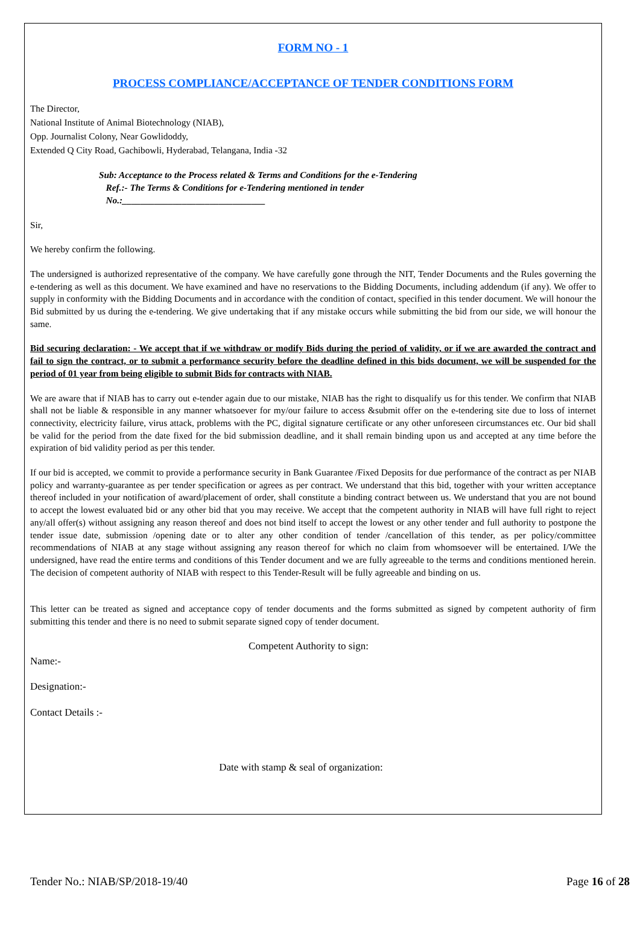FORM NO - 1
PROCESS COMPLIANCE/ACCEPTANCE OF TENDER CONDITIONS FORM
The Director,
National Institute of Animal Biotechnology (NIAB),
Opp. Journalist Colony, Near Gowlidoddy,
Extended Q City Road, Gachibowli, Hyderabad, Telangana, India -32
Sub: Acceptance to the Process related & Terms and Conditions for the e-Tendering
Ref.:- The Terms & Conditions for e-Tendering mentioned in tender
No.:_______________________________
Sir,
We hereby confirm the following.
The undersigned is authorized representative of the company. We have carefully gone through the NIT, Tender Documents and the Rules governing the e-tendering as well as this document. We have examined and have no reservations to the Bidding Documents, including addendum (if any). We offer to supply in conformity with the Bidding Documents and in accordance with the condition of contact, specified in this tender document. We will honour the Bid submitted by us during the e-tendering. We give undertaking that if any mistake occurs while submitting the bid from our side, we will honour the same.
Bid securing declaration: - We accept that if we withdraw or modify Bids during the period of validity, or if we are awarded the contract and fail to sign the contract, or to submit a performance security before the deadline defined in this bids document, we will be suspended for the period of 01 year from being eligible to submit Bids for contracts with NIAB.
We are aware that if NIAB has to carry out e-tender again due to our mistake, NIAB has the right to disqualify us for this tender. We confirm that NIAB shall not be liable & responsible in any manner whatsoever for my/our failure to access &submit offer on the e-tendering site due to loss of internet connectivity, electricity failure, virus attack, problems with the PC, digital signature certificate or any other unforeseen circumstances etc. Our bid shall be valid for the period from the date fixed for the bid submission deadline, and it shall remain binding upon us and accepted at any time before the expiration of bid validity period as per this tender.
If our bid is accepted, we commit to provide a performance security in Bank Guarantee /Fixed Deposits for due performance of the contract as per NIAB policy and warranty-guarantee as per tender specification or agrees as per contract. We understand that this bid, together with your written acceptance thereof included in your notification of award/placement of order, shall constitute a binding contract between us. We understand that you are not bound to accept the lowest evaluated bid or any other bid that you may receive. We accept that the competent authority in NIAB will have full right to reject any/all offer(s) without assigning any reason thereof and does not bind itself to accept the lowest or any other tender and full authority to postpone the tender issue date, submission /opening date or to alter any other condition of tender /cancellation of this tender, as per policy/committee recommendations of NIAB at any stage without assigning any reason thereof for which no claim from whomsoever will be entertained. I/We the undersigned, have read the entire terms and conditions of this Tender document and we are fully agreeable to the terms and conditions mentioned herein. The decision of competent authority of NIAB with respect to this Tender-Result will be fully agreeable and binding on us.
This letter can be treated as signed and acceptance copy of tender documents and the forms submitted as signed by competent authority of firm submitting this tender and there is no need to submit separate signed copy of tender document.
Competent Authority to sign:
Name:-
Designation:-
Contact Details :-
Date with stamp & seal of organization:
Tender No.: NIAB/SP/2018-19/40 Page 16 of 28